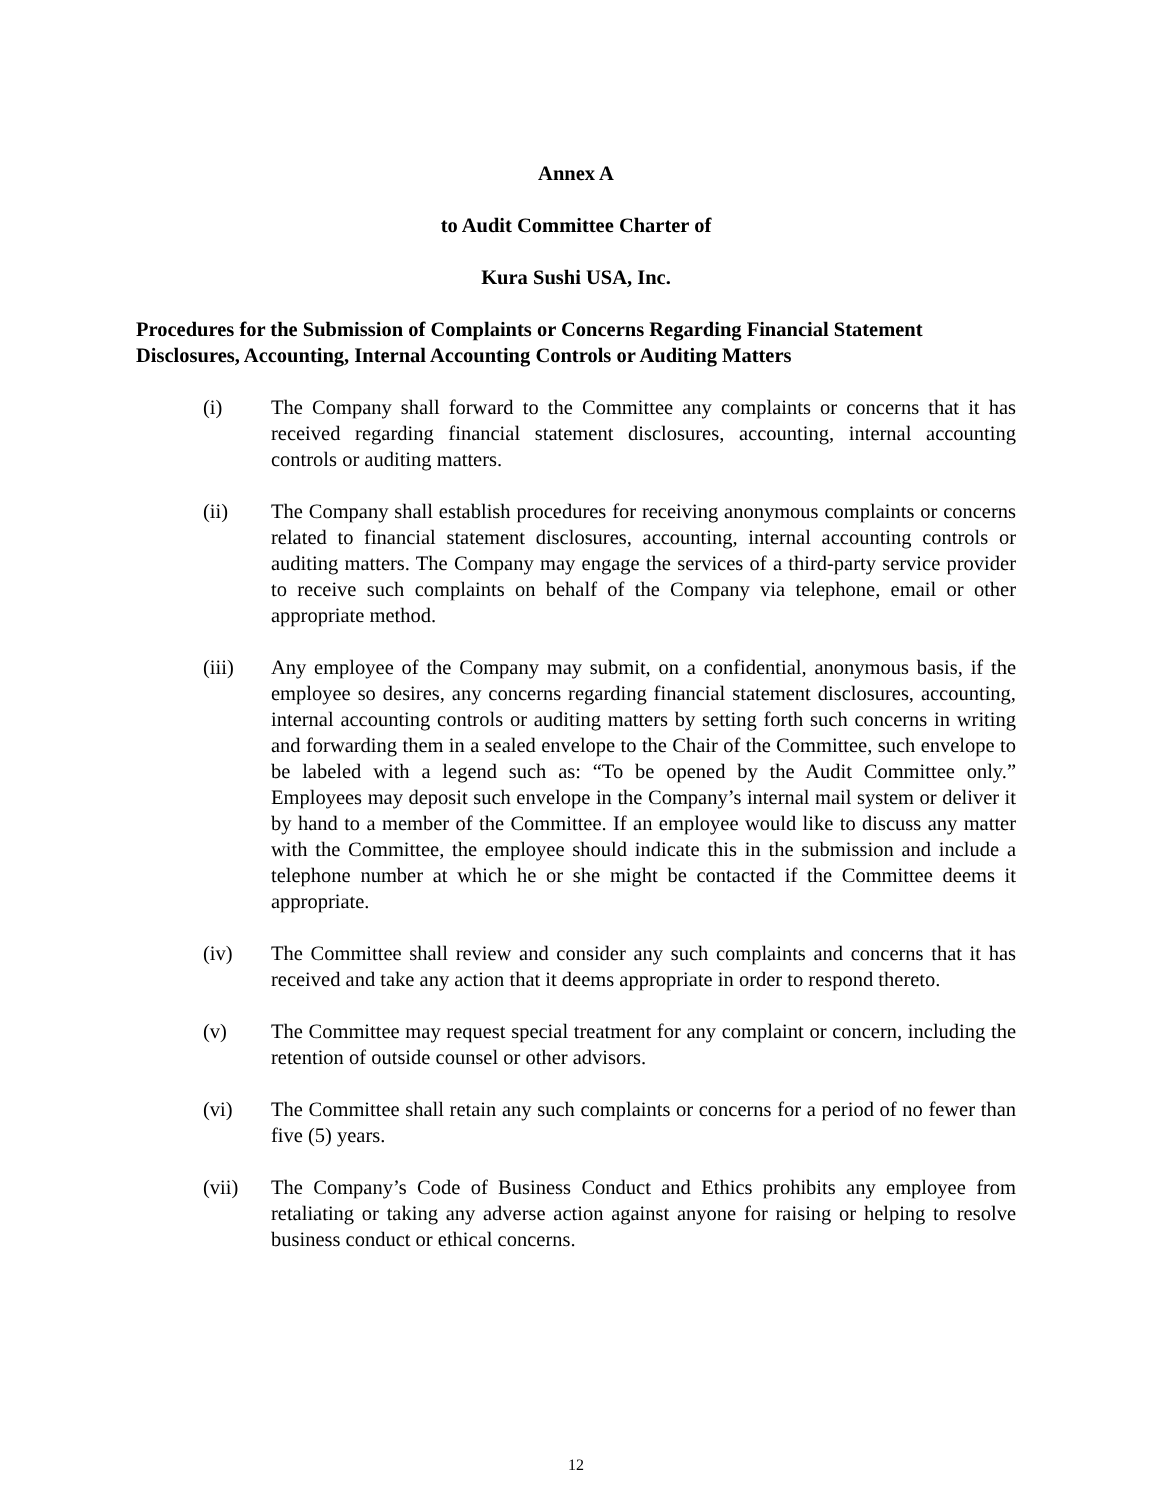Annex A
to Audit Committee Charter of
Kura Sushi USA, Inc.
Procedures for the Submission of Complaints or Concerns Regarding Financial Statement Disclosures, Accounting, Internal Accounting Controls or Auditing Matters
(i) The Company shall forward to the Committee any complaints or concerns that it has received regarding financial statement disclosures, accounting, internal accounting controls or auditing matters.
(ii) The Company shall establish procedures for receiving anonymous complaints or concerns related to financial statement disclosures, accounting, internal accounting controls or auditing matters. The Company may engage the services of a third-party service provider to receive such complaints on behalf of the Company via telephone, email or other appropriate method.
(iii) Any employee of the Company may submit, on a confidential, anonymous basis, if the employee so desires, any concerns regarding financial statement disclosures, accounting, internal accounting controls or auditing matters by setting forth such concerns in writing and forwarding them in a sealed envelope to the Chair of the Committee, such envelope to be labeled with a legend such as: “To be opened by the Audit Committee only.” Employees may deposit such envelope in the Company’s internal mail system or deliver it by hand to a member of the Committee. If an employee would like to discuss any matter with the Committee, the employee should indicate this in the submission and include a telephone number at which he or she might be contacted if the Committee deems it appropriate.
(iv) The Committee shall review and consider any such complaints and concerns that it has received and take any action that it deems appropriate in order to respond thereto.
(v) The Committee may request special treatment for any complaint or concern, including the retention of outside counsel or other advisors.
(vi) The Committee shall retain any such complaints or concerns for a period of no fewer than five (5) years.
(vii) The Company’s Code of Business Conduct and Ethics prohibits any employee from retaliating or taking any adverse action against anyone for raising or helping to resolve business conduct or ethical concerns.
12